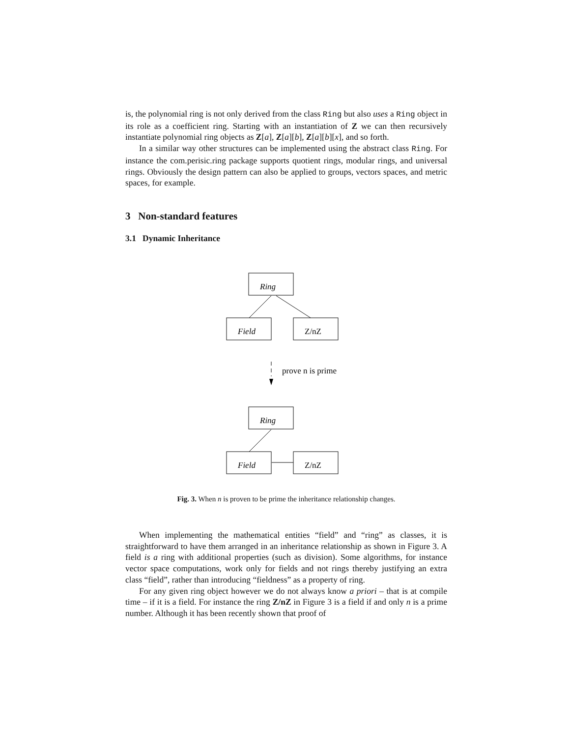is, the polynomial ring is not only derived from the class Ring but also uses a Ring object in its role as a coefficient ring. Starting with an instantiation of Z we can then recursively instantiate polynomial ring objects as Z[a], Z[a][b], Z[a][b][x], and so forth.
In a similar way other structures can be implemented using the abstract class Ring. For instance the com.perisic.ring package supports quotient rings, modular rings, and universal rings. Obviously the design pattern can also be applied to groups, vectors spaces, and metric spaces, for example.
3 Non-standard features
3.1 Dynamic Inheritance
Ring
Field
Z/nZ
prove n is prime
Ring
Field
Z/nZ
Fig. 3. When n is proven to be prime the inheritance relationship changes.
When implementing the mathematical entities “field” and “ring” as classes, it is straightforward to have them arranged in an inheritance relationship as shown in Figure 3. A field is a ring with additional properties (such as division). Some algorithms, for instance vector space computations, work only for fields and not rings thereby justifying an extra class “field”, rather than introducing “fieldness” as a property of ring.
For any given ring object however we do not always know a priori – that is at compile time – if it is a field. For instance the ring Z/nZ in Figure 3 is a field if and only n is a prime number. Although it has been recently shown that proof of